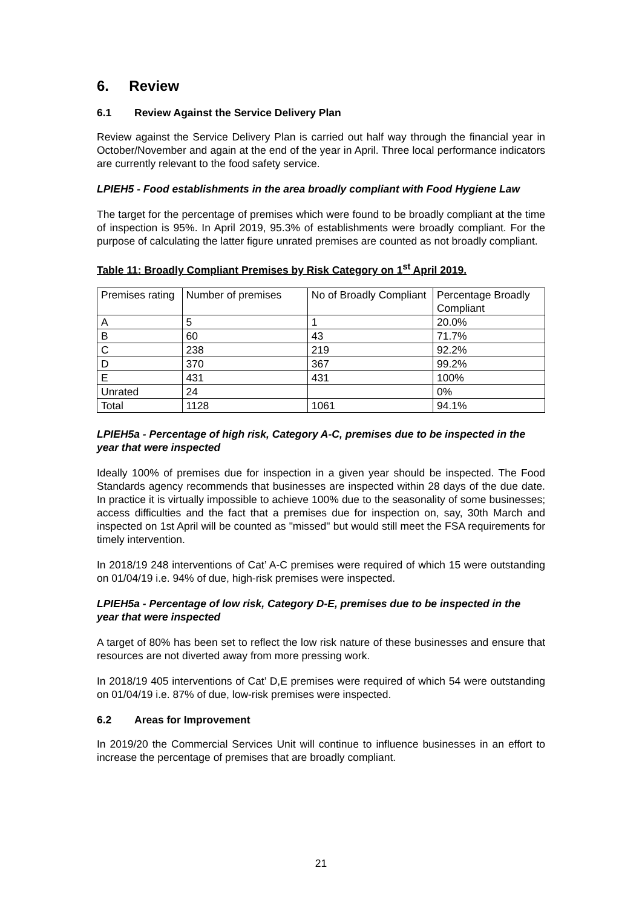6. Review
6.1 Review Against the Service Delivery Plan
Review against the Service Delivery Plan is carried out half way through the financial year in October/November and again at the end of the year in April. Three local performance indicators are currently relevant to the food safety service.
LPIEH5 - Food establishments in the area broadly compliant with Food Hygiene Law
The target for the percentage of premises which were found to be broadly compliant at the time of inspection is 95%. In April 2019, 95.3% of establishments were broadly compliant. For the purpose of calculating the latter figure unrated premises are counted as not broadly compliant.
Table 11: Broadly Compliant Premises by Risk Category on 1<sup>st</sup> April 2019.
| Premises rating | Number of premises | No of Broadly Compliant | Percentage Broadly Compliant |
| A | 5 | 1 | 20.0% |
| B | 60 | 43 | 71.7% |
| C | 238 | 219 | 92.2% |
| D | 370 | 367 | 99.2% |
| E | 431 | 431 | 100% |
| Unrated | 24 | | 0% |
| Total | 1128 | 1061 | 94.1% |
LPIEH5a - Percentage of high risk, Category A-C, premises due to be inspected in the year that were inspected
Ideally 100% of premises due for inspection in a given year should be inspected. The Food Standards agency recommends that businesses are inspected within 28 days of the due date. In practice it is virtually impossible to achieve 100% due to the seasonality of some businesses; access difficulties and the fact that a premises due for inspection on, say, 30th March and inspected on 1st April will be counted as "missed" but would still meet the FSA requirements for timely intervention.
In 2018/19 248 interventions of Cat’ A-C premises were required of which 15 were outstanding on 01/04/19 i.e. 94% of due, high-risk premises were inspected.
LPIEH5a - Percentage of low risk, Category D-E, premises due to be inspected in the year that were inspected
A target of 80% has been set to reflect the low risk nature of these businesses and ensure that resources are not diverted away from more pressing work.
In 2018/19 405 interventions of Cat’ D,E premises were required of which 54 were outstanding on 01/04/19 i.e. 87% of due, low-risk premises were inspected.
6.2 Areas for Improvement
In 2019/20 the Commercial Services Unit will continue to influence businesses in an effort to increase the percentage of premises that are broadly compliant.
21